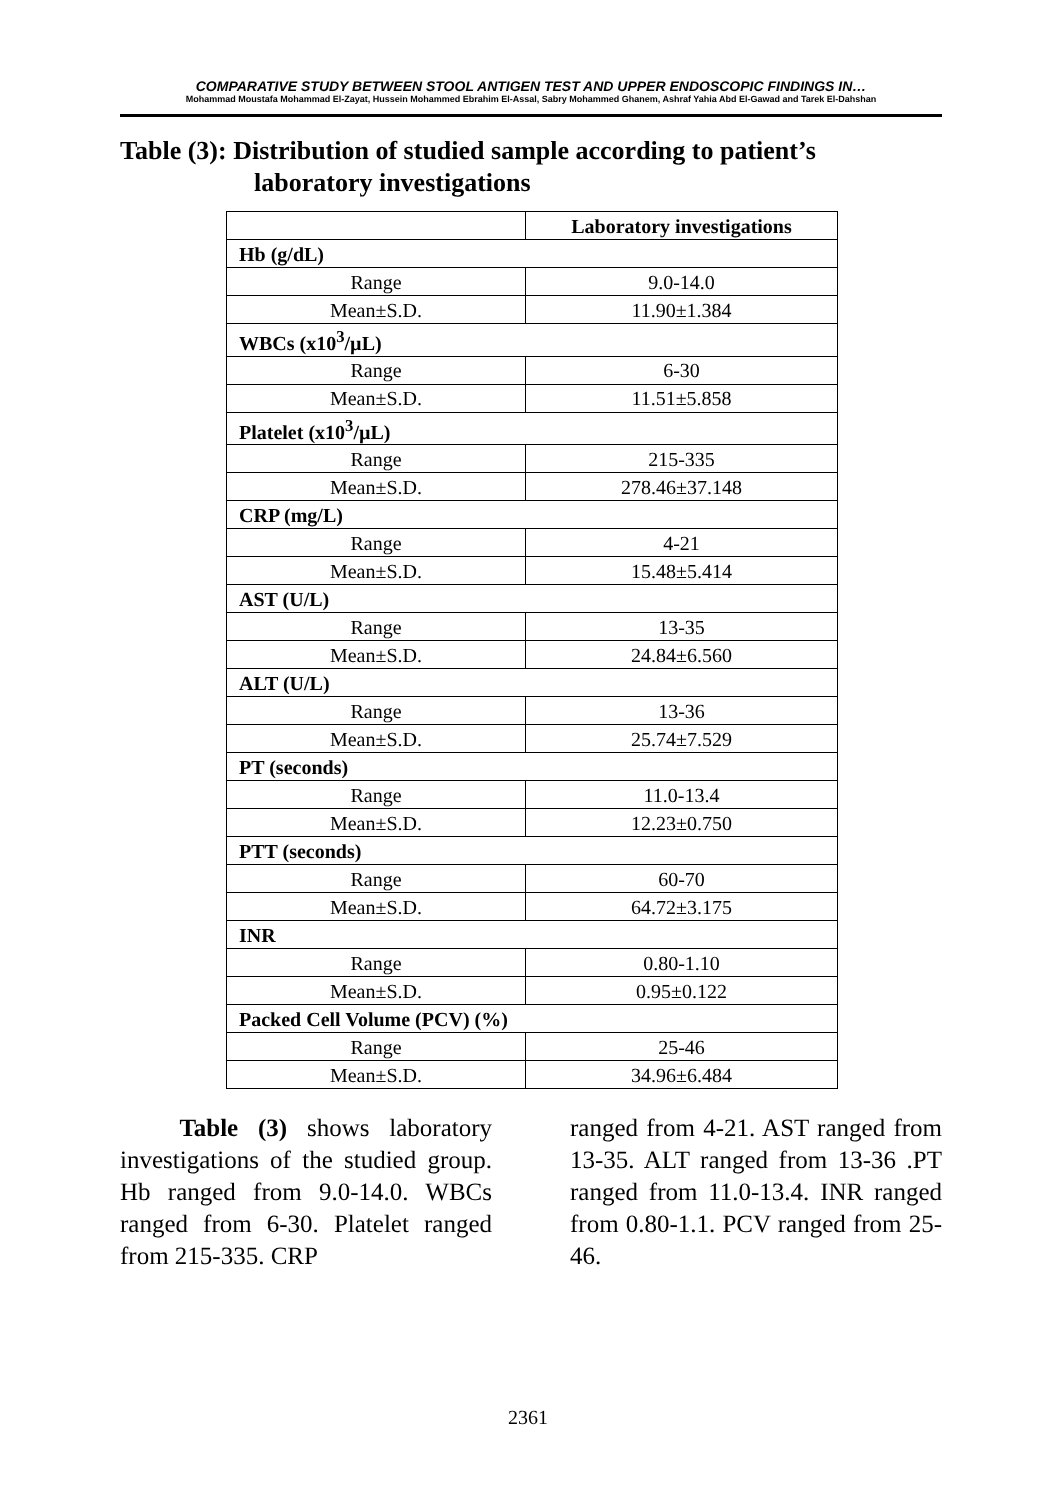COMPARATIVE STUDY BETWEEN STOOL ANTIGEN TEST AND UPPER ENDOSCOPIC FINDINGS IN…
Mohammad Moustafa Mohammad El-Zayat, Hussein Mohammed Ebrahim El-Assal, Sabry Mohammed Ghanem, Ashraf Yahia Abd El-Gawad and Tarek El-Dahshan
Table (3): Distribution of studied sample according to patient’s
laboratory investigations
| | Laboratory investigations |
| --- | --- |
| Hb (g/dL) | |
| Range | 9.0-14.0 |
| Mean±S.D. | 11.90±1.384 |
| WBCs (x10<sup>3</sup>/µL) | |
| Range | 6-30 |
| Mean±S.D. | 11.51±5.858 |
| Platelet (x10<sup>3</sup>/µL) | |
| Range | 215-335 |
| Mean±S.D. | 278.46±37.148 |
| CRP (mg/L) | |
| Range | 4-21 |
| Mean±S.D. | 15.48±5.414 |
| AST (U/L) | |
| Range | 13-35 |
| Mean±S.D. | 24.84±6.560 |
| ALT (U/L) | |
| Range | 13-36 |
| Mean±S.D. | 25.74±7.529 |
| PT (seconds) | |
| Range | 11.0-13.4 |
| Mean±S.D. | 12.23±0.750 |
| PTT (seconds) | |
| Range | 60-70 |
| Mean±S.D. | 64.72±3.175 |
| INR | |
| Range | 0.80-1.10 |
| Mean±S.D. | 0.95±0.122 |
| Packed Cell Volume (PCV) (%) | |
| Range | 25-46 |
| Mean±S.D. | 34.96±6.484 |
Table (3) shows laboratory investigations of the studied group. Hb ranged from 9.0-14.0. WBCs ranged from 6-30. Platelet ranged from 215-335. CRP
ranged from 4-21. AST ranged from 13-35. ALT ranged from 13-36 .PT ranged from 11.0-13.4. INR ranged from 0.80-1.1. PCV ranged from 25-46.
2361